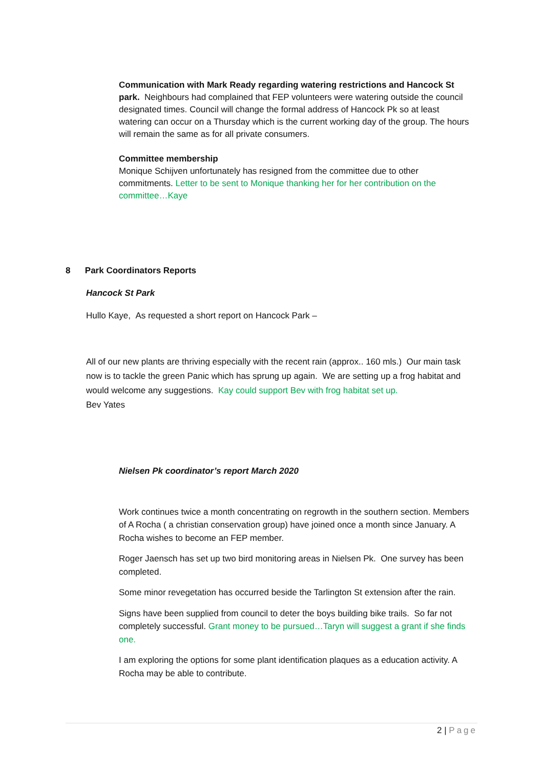Communication with Mark Ready regarding watering restrictions and Hancock St park. Neighbours had complained that FEP volunteers were watering outside the council designated times. Council will change the formal address of Hancock Pk so at least watering can occur on a Thursday which is the current working day of the group. The hours will remain the same as for all private consumers.
Committee membership
Monique Schijven unfortunately has resigned from the committee due to other commitments. Letter to be sent to Monique thanking her for her contribution on the committee…Kaye
8 Park Coordinators Reports
Hancock St Park
Hullo Kaye, As requested a short report on Hancock Park –
All of our new plants are thriving especially with the recent rain (approx.. 160 mls.) Our main task now is to tackle the green Panic which has sprung up again. We are setting up a frog habitat and would welcome any suggestions. Kay could support Bev with frog habitat set up.
Bev Yates
Nielsen Pk coordinator’s report March 2020
Work continues twice a month concentrating on regrowth in the southern section. Members of A Rocha ( a christian conservation group) have joined once a month since January. A Rocha wishes to become an FEP member.
Roger Jaensch has set up two bird monitoring areas in Nielsen Pk. One survey has been completed.
Some minor revegetation has occurred beside the Tarlington St extension after the rain.
Signs have been supplied from council to deter the boys building bike trails. So far not completely successful. Grant money to be pursued…Taryn will suggest a grant if she finds one.
I am exploring the options for some plant identification plaques as a education activity. A Rocha may be able to contribute.
2 | Page